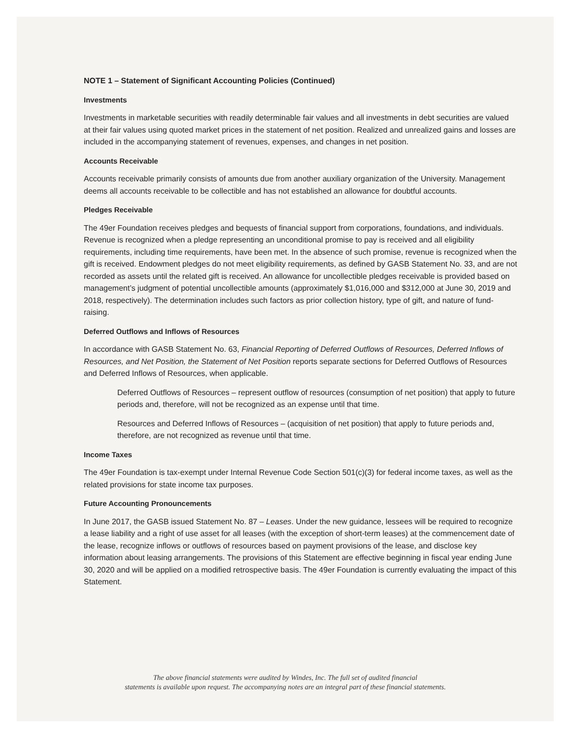NOTE 1 – Statement of Significant Accounting Policies (Continued)
Investments
Investments in marketable securities with readily determinable fair values and all investments in debt securities are valued at their fair values using quoted market prices in the statement of net position. Realized and unrealized gains and losses are included in the accompanying statement of revenues, expenses, and changes in net position.
Accounts Receivable
Accounts receivable primarily consists of amounts due from another auxiliary organization of the University. Management deems all accounts receivable to be collectible and has not established an allowance for doubtful accounts.
Pledges Receivable
The 49er Foundation receives pledges and bequests of financial support from corporations, foundations, and individuals. Revenue is recognized when a pledge representing an unconditional promise to pay is received and all eligibility requirements, including time requirements, have been met. In the absence of such promise, revenue is recognized when the gift is received. Endowment pledges do not meet eligibility requirements, as defined by GASB Statement No. 33, and are not recorded as assets until the related gift is received. An allowance for uncollectible pledges receivable is provided based on management’s judgment of potential uncollectible amounts (approximately $1,016,000 and $312,000 at June 30, 2019 and 2018, respectively). The determination includes such factors as prior collection history, type of gift, and nature of fund-raising.
Deferred Outflows and Inflows of Resources
In accordance with GASB Statement No. 63, Financial Reporting of Deferred Outflows of Resources, Deferred Inflows of Resources, and Net Position, the Statement of Net Position reports separate sections for Deferred Outflows of Resources and Deferred Inflows of Resources, when applicable.
Deferred Outflows of Resources – represent outflow of resources (consumption of net position) that apply to future periods and, therefore, will not be recognized as an expense until that time.
Resources and Deferred Inflows of Resources – (acquisition of net position) that apply to future periods and, therefore, are not recognized as revenue until that time.
Income Taxes
The 49er Foundation is tax-exempt under Internal Revenue Code Section 501(c)(3) for federal income taxes, as well as the related provisions for state income tax purposes.
Future Accounting Pronouncements
In June 2017, the GASB issued Statement No. 87 – Leases. Under the new guidance, lessees will be required to recognize a lease liability and a right of use asset for all leases (with the exception of short-term leases) at the commencement date of the lease, recognize inflows or outflows of resources based on payment provisions of the lease, and disclose key information about leasing arrangements. The provisions of this Statement are effective beginning in fiscal year ending June 30, 2020 and will be applied on a modified retrospective basis. The 49er Foundation is currently evaluating the impact of this Statement.
The above financial statements were audited by Windes, Inc. The full set of audited financial
statements is available upon request. The accompanying notes are an integral part of these financial statements.